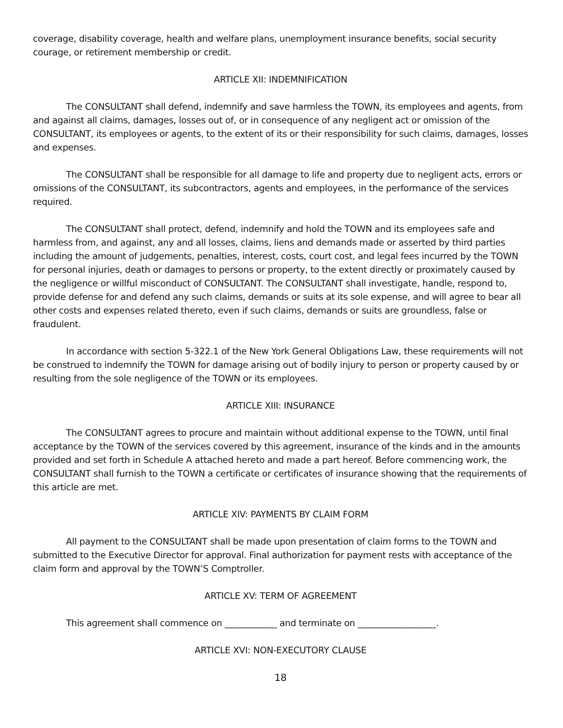coverage, disability coverage, health and welfare plans, unemployment insurance benefits, social security courage, or retirement membership or credit.
ARTICLE XII: INDEMNIFICATION
The CONSULTANT shall defend, indemnify and save harmless the TOWN, its employees and agents, from and against all claims, damages, losses out of, or in consequence of any negligent act or omission of the CONSULTANT, its employees or agents, to the extent of its or their responsibility for such claims, damages, losses and expenses.
The CONSULTANT shall be responsible for all damage to life and property due to negligent acts, errors or omissions of the CONSULTANT, its subcontractors, agents and employees, in the performance of the services required.
The CONSULTANT shall protect, defend, indemnify and hold the TOWN and its employees safe and harmless from, and against, any and all losses, claims, liens and demands made or asserted by third parties including the amount of judgements, penalties, interest, costs, court cost, and legal fees incurred by the TOWN for personal injuries, death or damages to persons or property, to the extent directly or proximately caused by the negligence or willful misconduct of CONSULTANT. The CONSULTANT shall investigate, handle, respond to, provide defense for and defend any such claims, demands or suits at its sole expense, and will agree to bear all other costs and expenses related thereto, even if such claims, demands or suits are groundless, false or fraudulent.
In accordance with section 5-322.1 of the New York General Obligations Law, these requirements will not be construed to indemnify the TOWN for damage arising out of bodily injury to person or property caused by or resulting from the sole negligence of the TOWN or its employees.
ARTICLE XIII: INSURANCE
The CONSULTANT agrees to procure and maintain without additional expense to the TOWN, until final acceptance by the TOWN of the services covered by this agreement, insurance of the kinds and in the amounts provided and set forth in Schedule A attached hereto and made a part hereof. Before commencing work, the CONSULTANT shall furnish to the TOWN a certificate or certificates of insurance showing that the requirements of this article are met.
ARTICLE XIV: PAYMENTS BY CLAIM FORM
All payment to the CONSULTANT shall be made upon presentation of claim forms to the TOWN and submitted to the Executive Director for approval. Final authorization for payment rests with acceptance of the claim form and approval by the TOWN’S Comptroller.
ARTICLE XV: TERM OF AGREEMENT
This agreement shall commence on ____________ and terminate on __________________.
ARTICLE XVI: NON-EXECUTORY CLAUSE
18